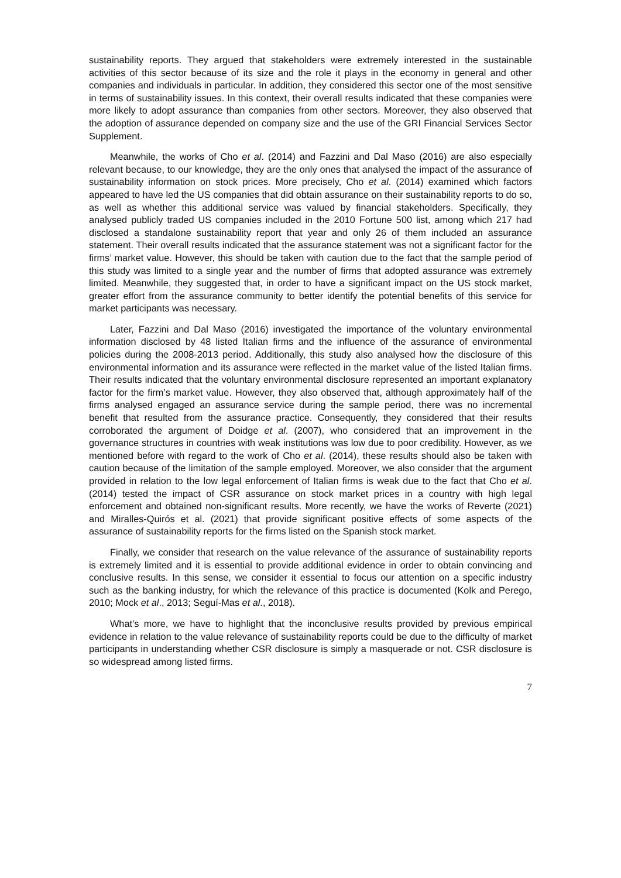sustainability reports. They argued that stakeholders were extremely interested in the sustainable activities of this sector because of its size and the role it plays in the economy in general and other companies and individuals in particular. In addition, they considered this sector one of the most sensitive in terms of sustainability issues. In this context, their overall results indicated that these companies were more likely to adopt assurance than companies from other sectors. Moreover, they also observed that the adoption of assurance depended on company size and the use of the GRI Financial Services Sector Supplement.
Meanwhile, the works of Cho et al. (2014) and Fazzini and Dal Maso (2016) are also especially relevant because, to our knowledge, they are the only ones that analysed the impact of the assurance of sustainability information on stock prices. More precisely, Cho et al. (2014) examined which factors appeared to have led the US companies that did obtain assurance on their sustainability reports to do so, as well as whether this additional service was valued by financial stakeholders. Specifically, they analysed publicly traded US companies included in the 2010 Fortune 500 list, among which 217 had disclosed a standalone sustainability report that year and only 26 of them included an assurance statement. Their overall results indicated that the assurance statement was not a significant factor for the firms’ market value. However, this should be taken with caution due to the fact that the sample period of this study was limited to a single year and the number of firms that adopted assurance was extremely limited. Meanwhile, they suggested that, in order to have a significant impact on the US stock market, greater effort from the assurance community to better identify the potential benefits of this service for market participants was necessary.
Later, Fazzini and Dal Maso (2016) investigated the importance of the voluntary environmental information disclosed by 48 listed Italian firms and the influence of the assurance of environmental policies during the 2008-2013 period. Additionally, this study also analysed how the disclosure of this environmental information and its assurance were reflected in the market value of the listed Italian firms. Their results indicated that the voluntary environmental disclosure represented an important explanatory factor for the firm’s market value. However, they also observed that, although approximately half of the firms analysed engaged an assurance service during the sample period, there was no incremental benefit that resulted from the assurance practice. Consequently, they considered that their results corroborated the argument of Doidge et al. (2007), who considered that an improvement in the governance structures in countries with weak institutions was low due to poor credibility. However, as we mentioned before with regard to the work of Cho et al. (2014), these results should also be taken with caution because of the limitation of the sample employed. Moreover, we also consider that the argument provided in relation to the low legal enforcement of Italian firms is weak due to the fact that Cho et al. (2014) tested the impact of CSR assurance on stock market prices in a country with high legal enforcement and obtained non-significant results. More recently, we have the works of Reverte (2021) and Miralles-Quirós et al. (2021) that provide significant positive effects of some aspects of the assurance of sustainability reports for the firms listed on the Spanish stock market.
Finally, we consider that research on the value relevance of the assurance of sustainability reports is extremely limited and it is essential to provide additional evidence in order to obtain convincing and conclusive results. In this sense, we consider it essential to focus our attention on a specific industry such as the banking industry, for which the relevance of this practice is documented (Kolk and Perego, 2010; Mock et al., 2013; Seguí-Mas et al., 2018).
What’s more, we have to highlight that the inconclusive results provided by previous empirical evidence in relation to the value relevance of sustainability reports could be due to the difficulty of market participants in understanding whether CSR disclosure is simply a masquerade or not. CSR disclosure is so widespread among listed firms.
7